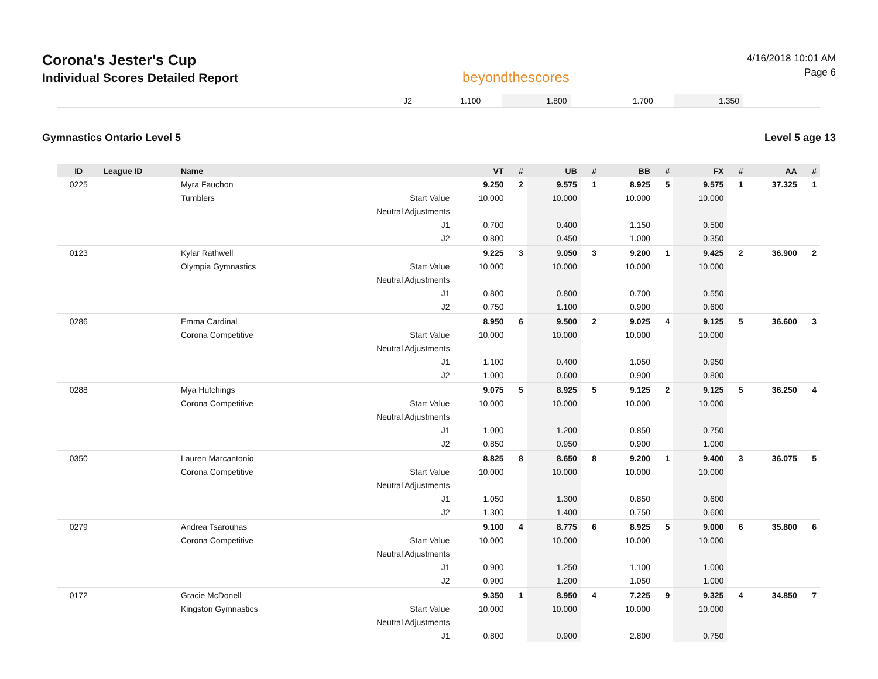Corona's Jester's Cup
Individual Scores Detailed Report
beyondthescores
4/16/2018 10:01 AM
Page 6
| J2 | 1.100 | | 1.800 | | 1.700 | | 1.350 | |
Gymnastics Ontario Level 5 Level 5 age 13
| ID | League ID | Name | | VT | # | UB | # | BB | # | FX | # | AA | # |
| --- | --- | --- | --- | --- | --- | --- | --- | --- | --- | --- | --- | --- | --- |
| 0225 | | Myra Fauchon | | 9.250 | 2 | 9.575 | 1 | 8.925 | 5 | 9.575 | 1 | 37.325 | 1 |
| | | Tumblers | Start Value | 10.000 | | 10.000 | | 10.000 | | 10.000 | | | |
| | | | Neutral Adjustments | | | | | | | | | | |
| | | | J1 | 0.700 | | 0.400 | | 1.150 | | 0.500 | | | |
| | | | J2 | 0.800 | | 0.450 | | 1.000 | | 0.350 | | | |
| 0123 | | Kylar Rathwell | | 9.225 | 3 | 9.050 | 3 | 9.200 | 1 | 9.425 | 2 | 36.900 | 2 |
| | | Olympia Gymnastics | Start Value | 10.000 | | 10.000 | | 10.000 | | 10.000 | | | |
| | | | Neutral Adjustments | | | | | | | | | | |
| | | | J1 | 0.800 | | 0.800 | | 0.700 | | 0.550 | | | |
| | | | J2 | 0.750 | | 1.100 | | 0.900 | | 0.600 | | | |
| 0286 | | Emma Cardinal | | 8.950 | 6 | 9.500 | 2 | 9.025 | 4 | 9.125 | 5 | 36.600 | 3 |
| | | Corona Competitive | Start Value | 10.000 | | 10.000 | | 10.000 | | 10.000 | | | |
| | | | Neutral Adjustments | | | | | | | | | | |
| | | | J1 | 1.100 | | 0.400 | | 1.050 | | 0.950 | | | |
| | | | J2 | 1.000 | | 0.600 | | 0.900 | | 0.800 | | | |
| 0288 | | Mya Hutchings | | 9.075 | 5 | 8.925 | 5 | 9.125 | 2 | 9.125 | 5 | 36.250 | 4 |
| | | Corona Competitive | Start Value | 10.000 | | 10.000 | | 10.000 | | 10.000 | | | |
| | | | Neutral Adjustments | | | | | | | | | | |
| | | | J1 | 1.000 | | 1.200 | | 0.850 | | 0.750 | | | |
| | | | J2 | 0.850 | | 0.950 | | 0.900 | | 1.000 | | | |
| 0350 | | Lauren Marcantonio | | 8.825 | 8 | 8.650 | 8 | 9.200 | 1 | 9.400 | 3 | 36.075 | 5 |
| | | Corona Competitive | Start Value | 10.000 | | 10.000 | | 10.000 | | 10.000 | | | |
| | | | Neutral Adjustments | | | | | | | | | | |
| | | | J1 | 1.050 | | 1.300 | | 0.850 | | 0.600 | | | |
| | | | J2 | 1.300 | | 1.400 | | 0.750 | | 0.600 | | | |
| 0279 | | Andrea Tsarouhas | | 9.100 | 4 | 8.775 | 6 | 8.925 | 5 | 9.000 | 6 | 35.800 | 6 |
| | | Corona Competitive | Start Value | 10.000 | | 10.000 | | 10.000 | | 10.000 | | | |
| | | | Neutral Adjustments | | | | | | | | | | |
| | | | J1 | 0.900 | | 1.250 | | 1.100 | | 1.000 | | | |
| | | | J2 | 0.900 | | 1.200 | | 1.050 | | 1.000 | | | |
| 0172 | | Gracie McDonell | | 9.350 | 1 | 8.950 | 4 | 7.225 | 9 | 9.325 | 4 | 34.850 | 7 |
| | | Kingston Gymnastics | Start Value | 10.000 | | 10.000 | | 10.000 | | 10.000 | | | |
| | | | Neutral Adjustments | | | | | | | | | | |
| | | | J1 | 0.800 | | 0.900 | | 2.800 | | 0.750 | | | |